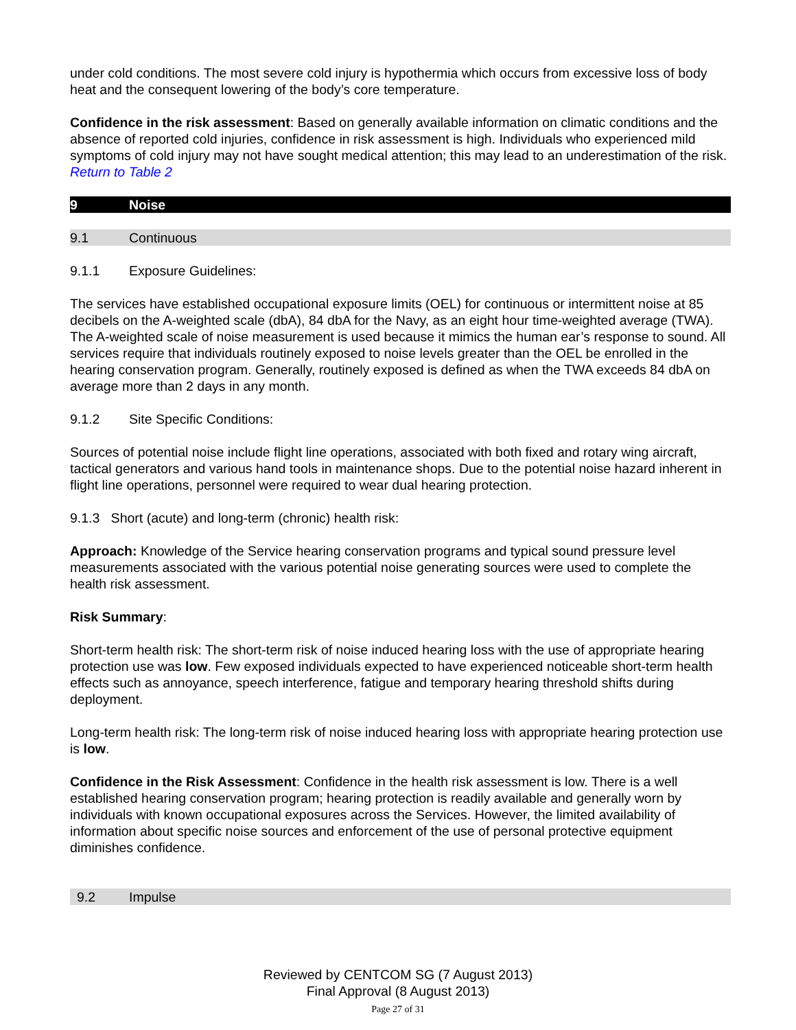under cold conditions. The most severe cold injury is hypothermia which occurs from excessive loss of body heat and the consequent lowering of the body’s core temperature.
Confidence in the risk assessment: Based on generally available information on climatic conditions and the absence of reported cold injuries, confidence in risk assessment is high. Individuals who experienced mild symptoms of cold injury may not have sought medical attention; this may lead to an underestimation of the risk.
Return to Table 2
9 Noise
9.1 Continuous
9.1.1 Exposure Guidelines:
The services have established occupational exposure limits (OEL) for continuous or intermittent noise at 85 decibels on the A-weighted scale (dbA), 84 dbA for the Navy, as an eight hour time-weighted average (TWA). The A-weighted scale of noise measurement is used because it mimics the human ear’s response to sound. All services require that individuals routinely exposed to noise levels greater than the OEL be enrolled in the hearing conservation program. Generally, routinely exposed is defined as when the TWA exceeds 84 dbA on average more than 2 days in any month.
9.1.2 Site Specific Conditions:
Sources of potential noise include flight line operations, associated with both fixed and rotary wing aircraft, tactical generators and various hand tools in maintenance shops. Due to the potential noise hazard inherent in flight line operations, personnel were required to wear dual hearing protection.
9.1.3 Short (acute) and long-term (chronic) health risk:
Approach: Knowledge of the Service hearing conservation programs and typical sound pressure level measurements associated with the various potential noise generating sources were used to complete the health risk assessment.
Risk Summary:
Short-term health risk: The short-term risk of noise induced hearing loss with the use of appropriate hearing protection use was low. Few exposed individuals expected to have experienced noticeable short-term health effects such as annoyance, speech interference, fatigue and temporary hearing threshold shifts during deployment.
Long-term health risk: The long-term risk of noise induced hearing loss with appropriate hearing protection use is low.
Confidence in the Risk Assessment: Confidence in the health risk assessment is low. There is a well established hearing conservation program; hearing protection is readily available and generally worn by individuals with known occupational exposures across the Services. However, the limited availability of information about specific noise sources and enforcement of the use of personal protective equipment diminishes confidence.
9.2 Impulse
Reviewed by CENTCOM SG (7 August 2013)
Final Approval (8 August 2013)
Page 27 of 31